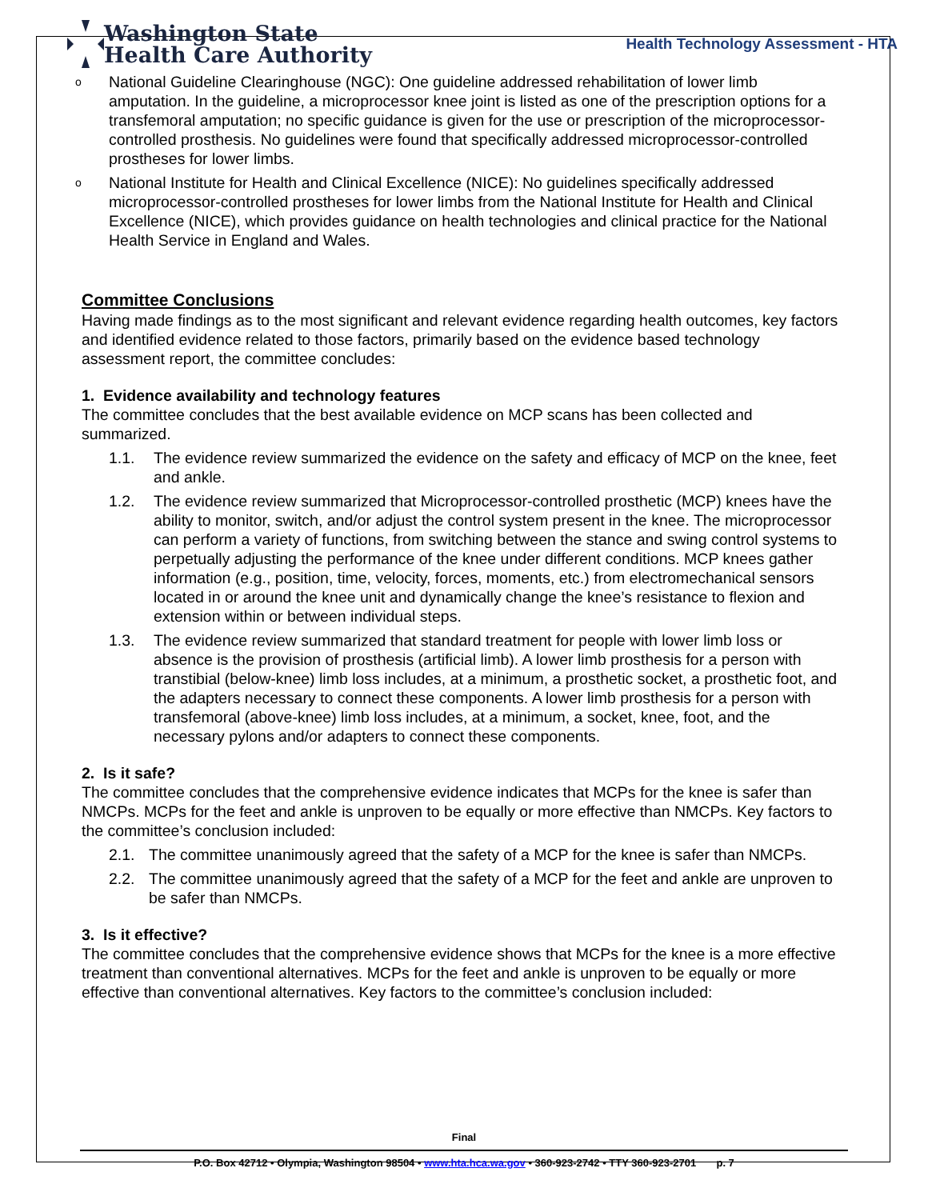Washington State
Health Care Authority
Health Technology Assessment - HTA
o National Guideline Clearinghouse (NGC): One guideline addressed rehabilitation of lower limb amputation. In the guideline, a microprocessor knee joint is listed as one of the prescription options for a transfemoral amputation; no specific guidance is given for the use or prescription of the microprocessor-controlled prosthesis. No guidelines were found that specifically addressed microprocessor-controlled prostheses for lower limbs.
o National Institute for Health and Clinical Excellence (NICE): No guidelines specifically addressed microprocessor-controlled prostheses for lower limbs from the National Institute for Health and Clinical Excellence (NICE), which provides guidance on health technologies and clinical practice for the National Health Service in England and Wales.
Committee Conclusions
Having made findings as to the most significant and relevant evidence regarding health outcomes, key factors and identified evidence related to those factors, primarily based on the evidence based technology assessment report, the committee concludes:
1. Evidence availability and technology features
The committee concludes that the best available evidence on MCP scans has been collected and summarized.
1.1. The evidence review summarized the evidence on the safety and efficacy of MCP on the knee, feet and ankle.
1.2. The evidence review summarized that Microprocessor-controlled prosthetic (MCP) knees have the ability to monitor, switch, and/or adjust the control system present in the knee. The microprocessor can perform a variety of functions, from switching between the stance and swing control systems to perpetually adjusting the performance of the knee under different conditions. MCP knees gather information (e.g., position, time, velocity, forces, moments, etc.) from electromechanical sensors located in or around the knee unit and dynamically change the knee’s resistance to flexion and extension within or between individual steps.
1.3. The evidence review summarized that standard treatment for people with lower limb loss or absence is the provision of prosthesis (artificial limb). A lower limb prosthesis for a person with transtibial (below-knee) limb loss includes, at a minimum, a prosthetic socket, a prosthetic foot, and the adapters necessary to connect these components. A lower limb prosthesis for a person with transfemoral (above-knee) limb loss includes, at a minimum, a socket, knee, foot, and the necessary pylons and/or adapters to connect these components.
2. Is it safe?
The committee concludes that the comprehensive evidence indicates that MCPs for the knee is safer than NMCPs. MCPs for the feet and ankle is unproven to be equally or more effective than NMCPs. Key factors to the committee’s conclusion included:
2.1. The committee unanimously agreed that the safety of a MCP for the knee is safer than NMCPs.
2.2. The committee unanimously agreed that the safety of a MCP for the feet and ankle are unproven to be safer than NMCPs.
3. Is it effective?
The committee concludes that the comprehensive evidence shows that MCPs for the knee is a more effective treatment than conventional alternatives. MCPs for the feet and ankle is unproven to be equally or more effective than conventional alternatives. Key factors to the committee’s conclusion included:
Final
P.O. Box 42712 • Olympia, Washington 98504 • www.hta.hca.wa.gov • 360-923-2742 • TTY 360-923-2701 p. 7